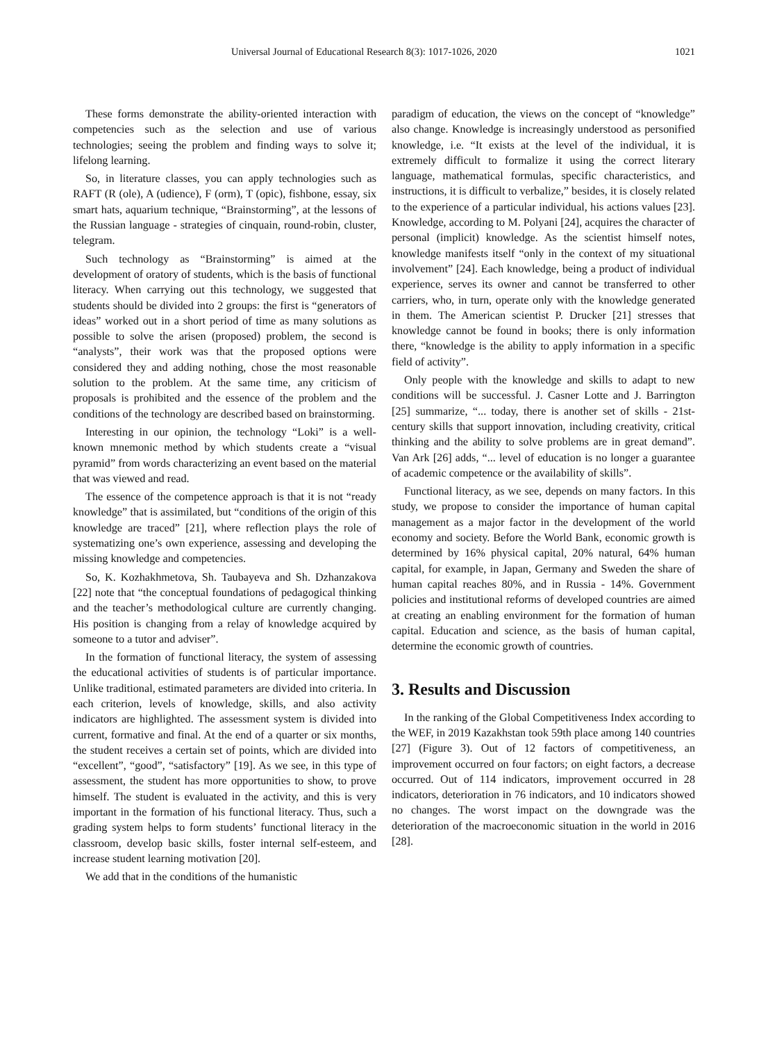Universal Journal of Educational Research 8(3): 1017-1026, 2020 1021
These forms demonstrate the ability-oriented interaction with competencies such as the selection and use of various technologies; seeing the problem and finding ways to solve it; lifelong learning.
So, in literature classes, you can apply technologies such as RAFT (R (ole), A (udience), F (orm), T (opic), fishbone, essay, six smart hats, aquarium technique, “Brainstorming”, at the lessons of the Russian language - strategies of cinquain, round-robin, cluster, telegram.
Such technology as “Brainstorming” is aimed at the development of oratory of students, which is the basis of functional literacy. When carrying out this technology, we suggested that students should be divided into 2 groups: the first is “generators of ideas” worked out in a short period of time as many solutions as possible to solve the arisen (proposed) problem, the second is “analysts”, their work was that the proposed options were considered they and adding nothing, chose the most reasonable solution to the problem. At the same time, any criticism of proposals is prohibited and the essence of the problem and the conditions of the technology are described based on brainstorming.
Interesting in our opinion, the technology “Loki” is a well-known mnemonic method by which students create a “visual pyramid” from words characterizing an event based on the material that was viewed and read.
The essence of the competence approach is that it is not “ready knowledge” that is assimilated, but “conditions of the origin of this knowledge are traced” [21], where reflection plays the role of systematizing one’s own experience, assessing and developing the missing knowledge and competencies.
So, K. Kozhakhmetova, Sh. Taubayeva and Sh. Dzhanzakova [22] note that “the conceptual foundations of pedagogical thinking and the teacher’s methodological culture are currently changing. His position is changing from a relay of knowledge acquired by someone to a tutor and adviser”.
In the formation of functional literacy, the system of assessing the educational activities of students is of particular importance. Unlike traditional, estimated parameters are divided into criteria. In each criterion, levels of knowledge, skills, and also activity indicators are highlighted. The assessment system is divided into current, formative and final. At the end of a quarter or six months, the student receives a certain set of points, which are divided into “excellent”, “good”, “satisfactory” [19]. As we see, in this type of assessment, the student has more opportunities to show, to prove himself. The student is evaluated in the activity, and this is very important in the formation of his functional literacy. Thus, such a grading system helps to form students’ functional literacy in the classroom, develop basic skills, foster internal self-esteem, and increase student learning motivation [20].
We add that in the conditions of the humanistic
paradigm of education, the views on the concept of “knowledge” also change. Knowledge is increasingly understood as personified knowledge, i.e. “It exists at the level of the individual, it is extremely difficult to formalize it using the correct literary language, mathematical formulas, specific characteristics, and instructions, it is difficult to verbalize,” besides, it is closely related to the experience of a particular individual, his actions values [23]. Knowledge, according to M. Polyani [24], acquires the character of personal (implicit) knowledge. As the scientist himself notes, knowledge manifests itself “only in the context of my situational involvement” [24]. Each knowledge, being a product of individual experience, serves its owner and cannot be transferred to other carriers, who, in turn, operate only with the knowledge generated in them. The American scientist P. Drucker [21] stresses that knowledge cannot be found in books; there is only information there, “knowledge is the ability to apply information in a specific field of activity”.
Only people with the knowledge and skills to adapt to new conditions will be successful. J. Casner Lotte and J. Barrington [25] summarize, “... today, there is another set of skills - 21st-century skills that support innovation, including creativity, critical thinking and the ability to solve problems are in great demand”. Van Ark [26] adds, “... level of education is no longer a guarantee of academic competence or the availability of skills”.
Functional literacy, as we see, depends on many factors. In this study, we propose to consider the importance of human capital management as a major factor in the development of the world economy and society. Before the World Bank, economic growth is determined by 16% physical capital, 20% natural, 64% human capital, for example, in Japan, Germany and Sweden the share of human capital reaches 80%, and in Russia - 14%. Government policies and institutional reforms of developed countries are aimed at creating an enabling environment for the formation of human capital. Education and science, as the basis of human capital, determine the economic growth of countries.
3. Results and Discussion
In the ranking of the Global Competitiveness Index according to the WEF, in 2019 Kazakhstan took 59th place among 140 countries [27] (Figure 3). Out of 12 factors of competitiveness, an improvement occurred on four factors; on eight factors, a decrease occurred. Out of 114 indicators, improvement occurred in 28 indicators, deterioration in 76 indicators, and 10 indicators showed no changes. The worst impact on the downgrade was the deterioration of the macroeconomic situation in the world in 2016 [28].